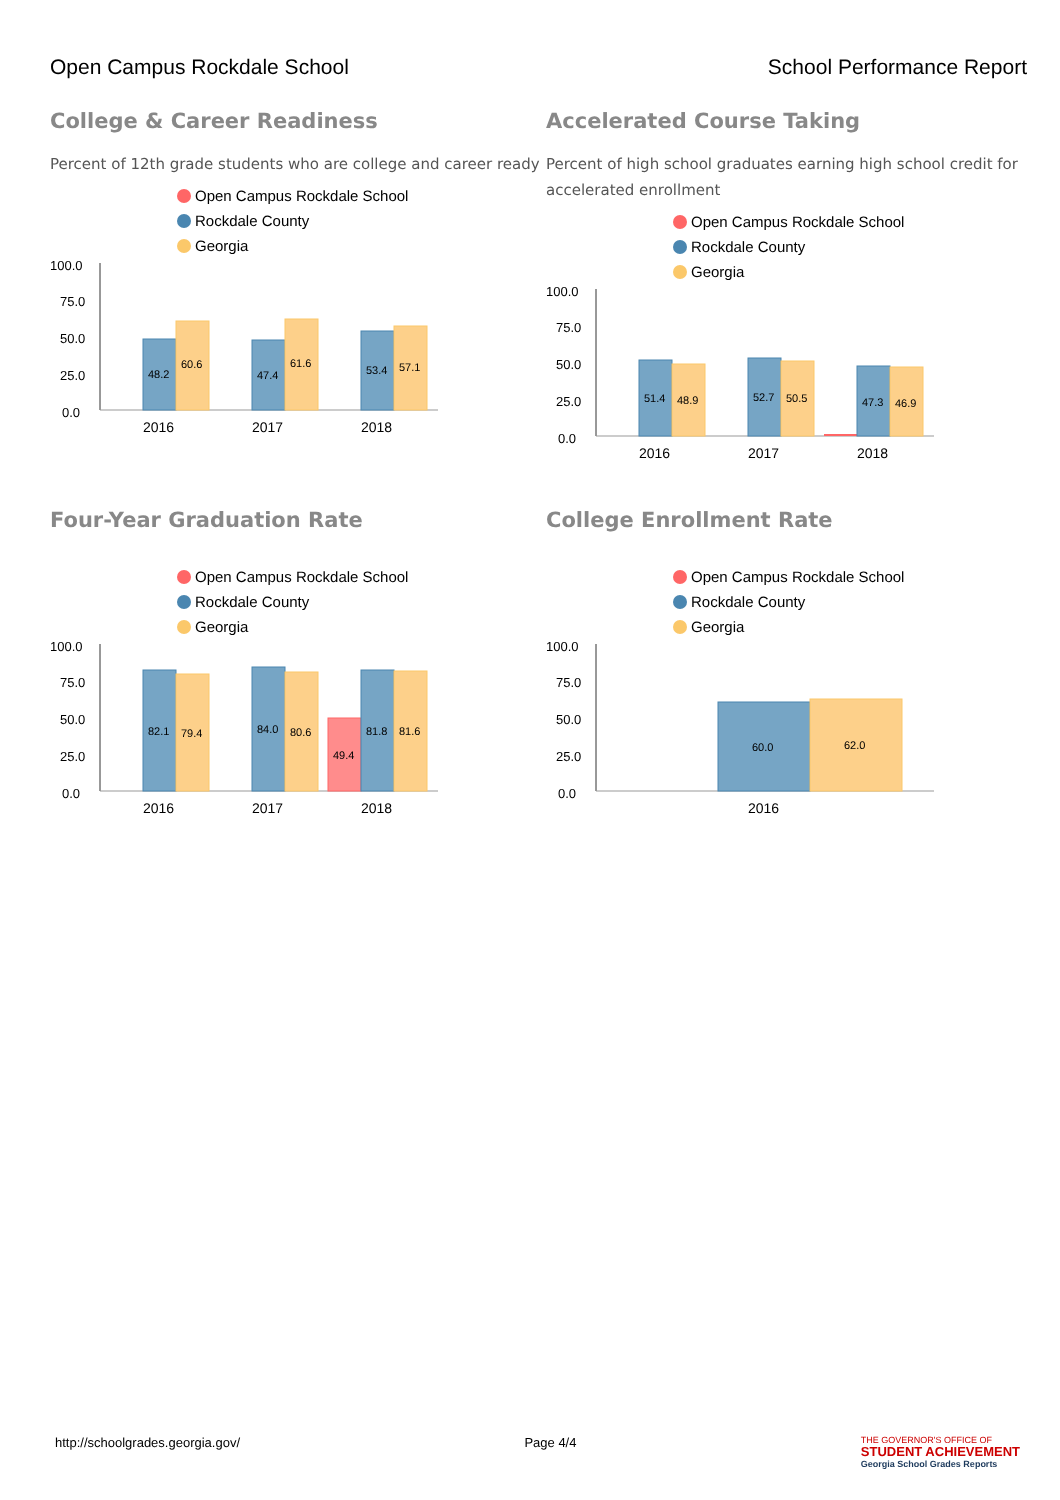Open Campus Rockdale School School Performance Report
College & Career Readiness
Percent of 12th grade students who are college and career ready
Open Campus Rockdale School
Rockdale County
Georgia
100.0
75.0
50.0
25.0
0.0
48.2
60.6
47.4
61.6
53.4
57.1
2016
2017
2018
Accelerated Course Taking
Percent of high school graduates earning high school credit for accelerated enrollment
Open Campus Rockdale School
Rockdale County
Georgia
100.0
75.0
50.0
25.0
0.0
51.4
48.9
52.7
50.5
47.3
46.9
2016
2017
2018
Four-Year Graduation Rate
Open Campus Rockdale School
Rockdale County
Georgia
100.0
75.0
50.0
25.0
0.0
82.1
79.4
84.0
80.6
49.4
81.8
81.6
2016
2017
2018
College Enrollment Rate
Open Campus Rockdale School
Rockdale County
Georgia
100.0
75.0
50.0
25.0
0.0
60.0
62.0
2016
http://schoolgrades.georgia.gov/
Page 4/4
THE GOVERNOR'S OFFICE OF
STUDENT ACHIEVEMENT
Georgia School Grades Reports